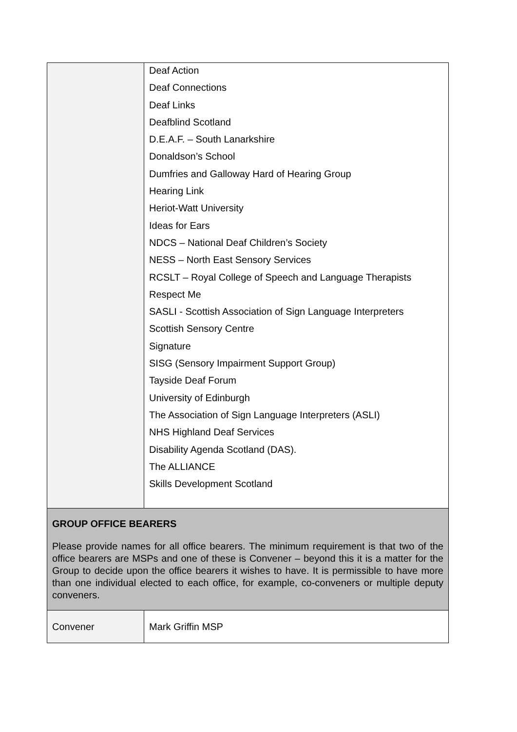| | Deaf Action Deaf Connections Deaf Links Deafblind Scotland D.E.A.F. – South Lanarkshire Donaldson’s School Dumfries and Galloway Hard of Hearing Group Hearing Link Heriot-Watt University Ideas for Ears NDCS – National Deaf Children’s Society NESS – North East Sensory Services RCSLT – Royal College of Speech and Language Therapists Respect Me SASLI - Scottish Association of Sign Language Interpreters Scottish Sensory Centre Signature SISG (Sensory Impairment Support Group) Tayside Deaf Forum University of Edinburgh The Association of Sign Language Interpreters (ASLI) NHS Highland Deaf Services Disability Agenda Scotland (DAS). The ALLIANCE Skills Development Scotland |
| GROUP OFFICE BEARERS Please provide names for all office bearers. The minimum requirement is that two of the office bearers are MSPs and one of these is Convener – beyond this it is a matter for the Group to decide upon the office bearers it wishes to have. It is permissible to have more than one individual elected to each office, for example, co-conveners or multiple deputy conveners. | |
| Convener | Mark Griffin MSP |